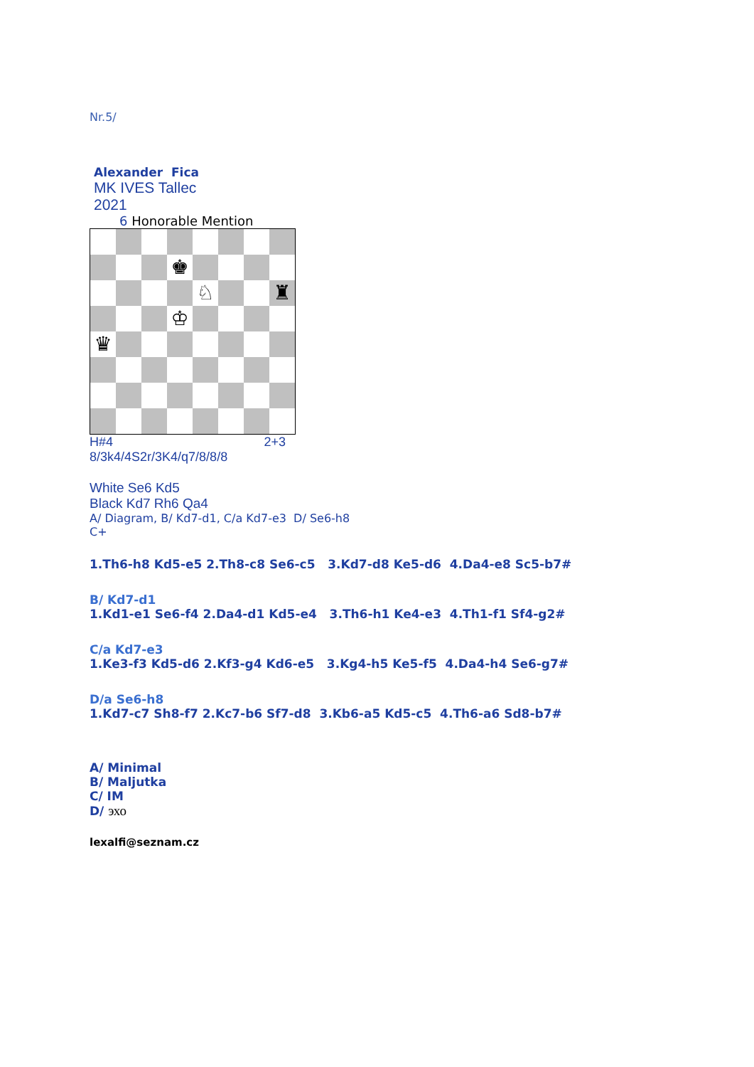Nr.5/
Alexander Fica
MK IVES Tallec
2021
6 Honorable Mention
| | | | ♚ | | | | |
| | | | | ♘ | | | ♜ |
| | | | ♔ | | | | |
| ♛ | | | | | | | |
H#4 2+3
8/3k4/4S2r/3K4/q7/8/8/8
White Se6 Kd5
Black Kd7 Rh6 Qa4
A/ Diagram, B/ Kd7-d1, C/a Kd7-e3 D/ Se6-h8
C+
1.Th6-h8 Kd5-e5 2.Th8-c8 Se6-c5 3.Kd7-d8 Ke5-d6 4.Da4-e8 Sc5-b7#
B/ Kd7-d1
1.Kd1-e1 Se6-f4 2.Da4-d1 Kd5-e4 3.Th6-h1 Ke4-e3 4.Th1-f1 Sf4-g2#
C/a Kd7-e3
1.Ke3-f3 Kd5-d6 2.Kf3-g4 Kd6-e5 3.Kg4-h5 Ke5-f5 4.Da4-h4 Se6-g7#
D/a Se6-h8
1.Kd7-c7 Sh8-f7 2.Kc7-b6 Sf7-d8 3.Kb6-a5 Kd5-c5 4.Th6-a6 Sd8-b7#
A/ Minimal
B/ Maljutka
C/ IM
D/ эхо
lexalfi@seznam.cz